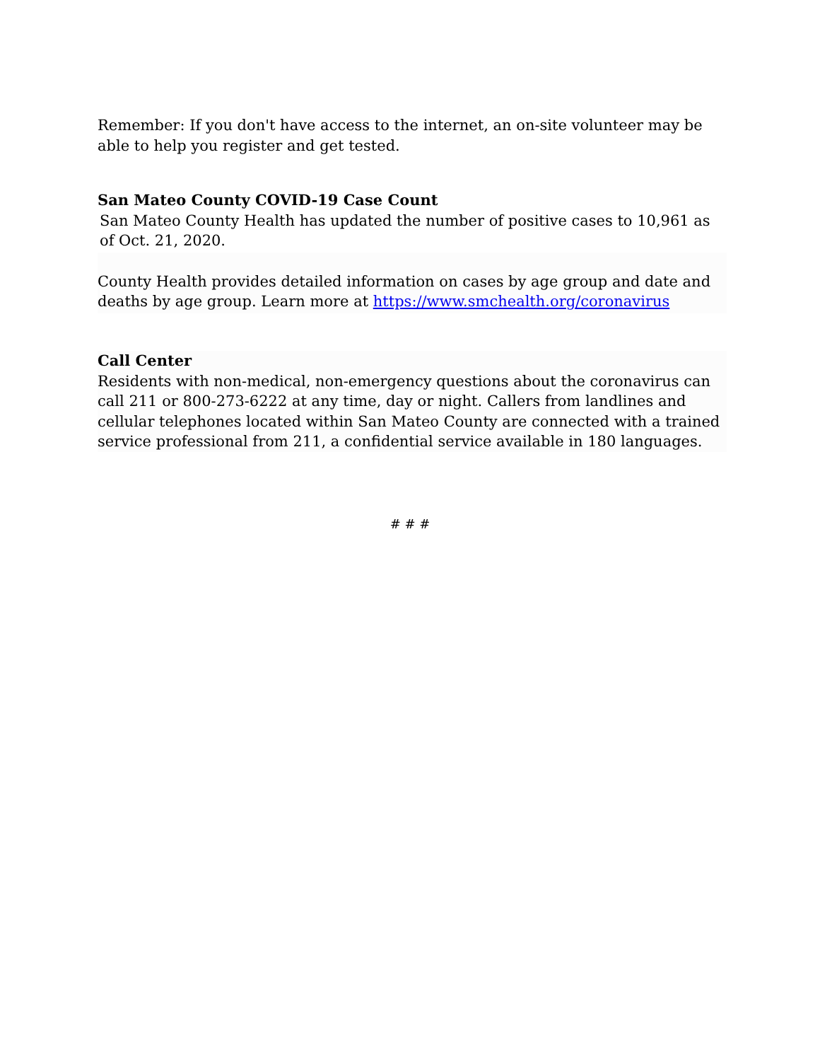Remember: If you don't have access to the internet, an on-site volunteer may be able to help you register and get tested.
San Mateo County COVID-19 Case Count
San Mateo County Health has updated the number of positive cases to 10,961 as of Oct. 21, 2020.
County Health provides detailed information on cases by age group and date and deaths by age group. Learn more at https://www.smchealth.org/coronavirus
Call Center
Residents with non-medical, non-emergency questions about the coronavirus can call 211 or 800-273-6222 at any time, day or night. Callers from landlines and cellular telephones located within San Mateo County are connected with a trained service professional from 211, a confidential service available in 180 languages.
# # #